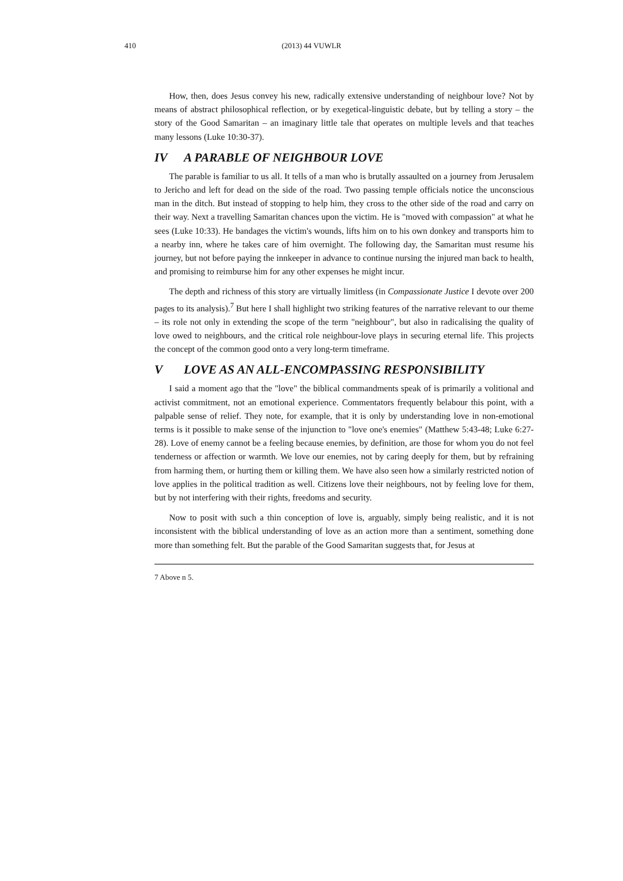410
(2013) 44 VUWLR
How, then, does Jesus convey his new, radically extensive understanding of neighbour love? Not by means of abstract philosophical reflection, or by exegetical-linguistic debate, but by telling a story – the story of the Good Samaritan – an imaginary little tale that operates on multiple levels and that teaches many lessons (Luke 10:30-37).
IV A PARABLE OF NEIGHBOUR LOVE
The parable is familiar to us all. It tells of a man who is brutally assaulted on a journey from Jerusalem to Jericho and left for dead on the side of the road. Two passing temple officials notice the unconscious man in the ditch. But instead of stopping to help him, they cross to the other side of the road and carry on their way. Next a travelling Samaritan chances upon the victim. He is "moved with compassion" at what he sees (Luke 10:33). He bandages the victim's wounds, lifts him on to his own donkey and transports him to a nearby inn, where he takes care of him overnight. The following day, the Samaritan must resume his journey, but not before paying the innkeeper in advance to continue nursing the injured man back to health, and promising to reimburse him for any other expenses he might incur.
The depth and richness of this story are virtually limitless (in Compassionate Justice I devote over 200 pages to its analysis).<sup>7</sup> But here I shall highlight two striking features of the narrative relevant to our theme – its role not only in extending the scope of the term "neighbour", but also in radicalising the quality of love owed to neighbours, and the critical role neighbour-love plays in securing eternal life. This projects the concept of the common good onto a very long-term timeframe.
V LOVE AS AN ALL-ENCOMPASSING RESPONSIBILITY
I said a moment ago that the "love" the biblical commandments speak of is primarily a volitional and activist commitment, not an emotional experience. Commentators frequently belabour this point, with a palpable sense of relief. They note, for example, that it is only by understanding love in non-emotional terms is it possible to make sense of the injunction to "love one's enemies" (Matthew 5:43-48; Luke 6:27-28). Love of enemy cannot be a feeling because enemies, by definition, are those for whom you do not feel tenderness or affection or warmth. We love our enemies, not by caring deeply for them, but by refraining from harming them, or hurting them or killing them. We have also seen how a similarly restricted notion of love applies in the political tradition as well. Citizens love their neighbours, not by feeling love for them, but by not interfering with their rights, freedoms and security.
Now to posit with such a thin conception of love is, arguably, simply being realistic, and it is not inconsistent with the biblical understanding of love as an action more than a sentiment, something done more than something felt. But the parable of the Good Samaritan suggests that, for Jesus at
7 Above n 5.